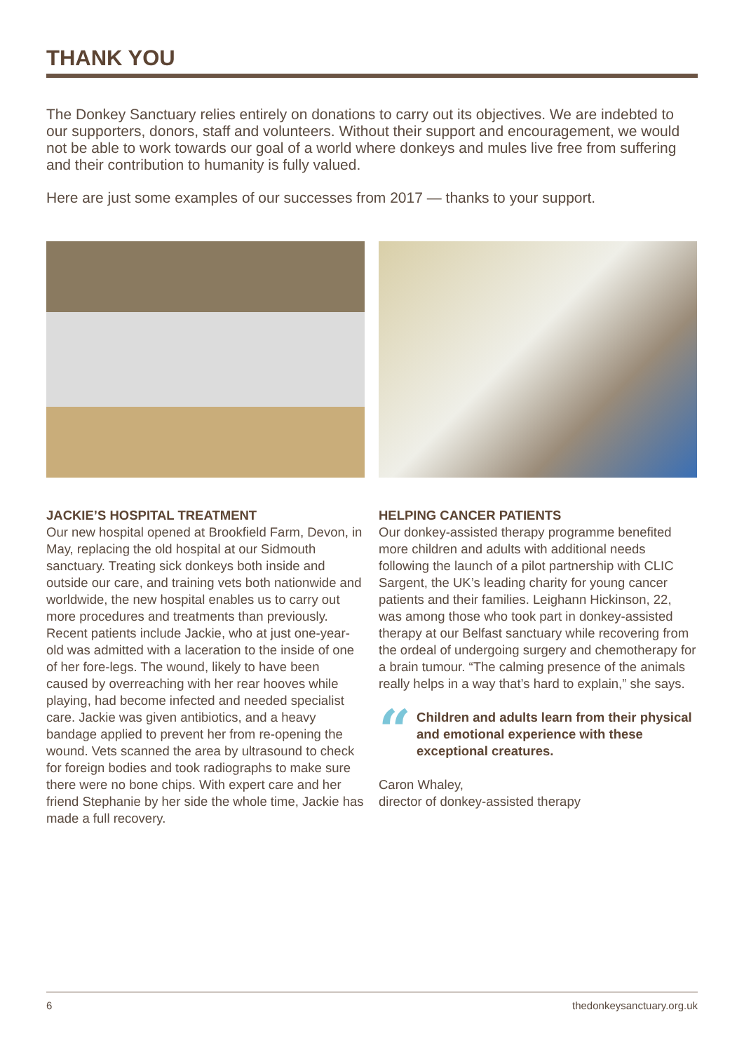THANK YOU
The Donkey Sanctuary relies entirely on donations to carry out its objectives. We are indebted to our supporters, donors, staff and volunteers. Without their support and encouragement, we would not be able to work towards our goal of a world where donkeys and mules live free from suffering and their contribution to humanity is fully valued.
Here are just some examples of our successes from 2017 — thanks to your support.
JACKIE’S HOSPITAL TREATMENT
Our new hospital opened at Brookfield Farm, Devon, in May, replacing the old hospital at our Sidmouth sanctuary. Treating sick donkeys both inside and outside our care, and training vets both nationwide and worldwide, the new hospital enables us to carry out more procedures and treatments than previously. Recent patients include Jackie, who at just one-year-old was admitted with a laceration to the inside of one of her fore-legs. The wound, likely to have been caused by overreaching with her rear hooves while playing, had become infected and needed specialist care. Jackie was given antibiotics, and a heavy bandage applied to prevent her from re-opening the wound. Vets scanned the area by ultrasound to check for foreign bodies and took radiographs to make sure there were no bone chips. With expert care and her friend Stephanie by her side the whole time, Jackie has made a full recovery.
HELPING CANCER PATIENTS
Our donkey-assisted therapy programme benefited more children and adults with additional needs following the launch of a pilot partnership with CLIC Sargent, the UK’s leading charity for young cancer patients and their families. Leighann Hickinson, 22, was among those who took part in donkey-assisted therapy at our Belfast sanctuary while recovering from the ordeal of undergoing surgery and chemotherapy for a brain tumour. “The calming presence of the animals really helps in a way that’s hard to explain,” she says.
“Children and adults learn from their physical and emotional experience with these exceptional creatures.
Caron Whaley,
director of donkey-assisted therapy
6 thedonkeysanctuary.org.uk